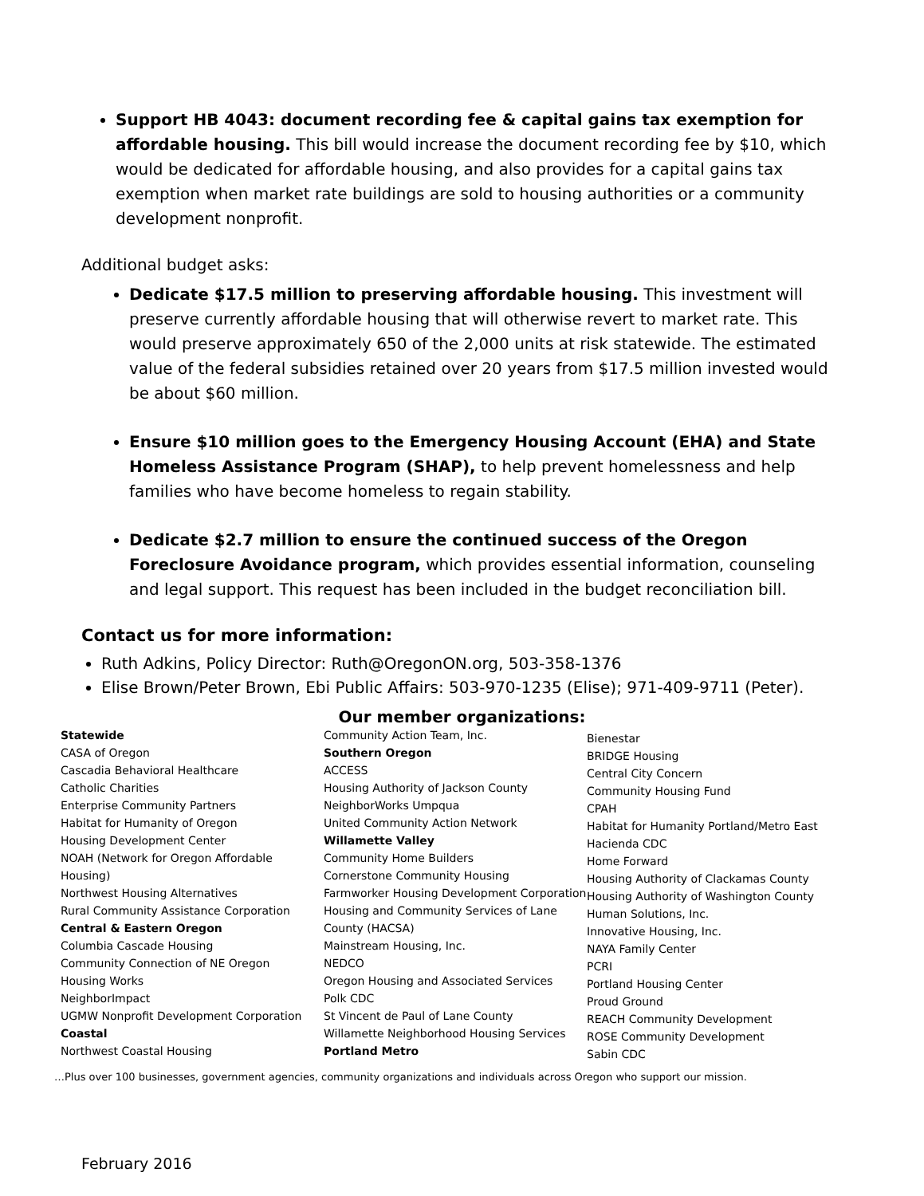Support HB 4043: document recording fee & capital gains tax exemption for affordable housing. This bill would increase the document recording fee by $10, which would be dedicated for affordable housing, and also provides for a capital gains tax exemption when market rate buildings are sold to housing authorities or a community development nonprofit.
Additional budget asks:
Dedicate $17.5 million to preserving affordable housing. This investment will preserve currently affordable housing that will otherwise revert to market rate. This would preserve approximately 650 of the 2,000 units at risk statewide. The estimated value of the federal subsidies retained over 20 years from $17.5 million invested would be about $60 million.
Ensure $10 million goes to the Emergency Housing Account (EHA) and State Homeless Assistance Program (SHAP), to help prevent homelessness and help families who have become homeless to regain stability.
Dedicate $2.7 million to ensure the continued success of the Oregon Foreclosure Avoidance program, which provides essential information, counseling and legal support. This request has been included in the budget reconciliation bill.
Contact us for more information:
Ruth Adkins, Policy Director: Ruth@OregonON.org, 503-358-1376
Elise Brown/Peter Brown, Ebi Public Affairs: 503-970-1235 (Elise); 971-409-9711 (Peter).
Our member organizations:
Statewide
CASA of Oregon
Cascadia Behavioral Healthcare
Catholic Charities
Enterprise Community Partners
Habitat for Humanity of Oregon
Housing Development Center
NOAH (Network for Oregon Affordable Housing)
Northwest Housing Alternatives
Rural Community Assistance Corporation
Central & Eastern Oregon
Columbia Cascade Housing
Community Connection of NE Oregon
Housing Works
NeighborImpact
UGMW Nonprofit Development Corporation
Coastal
Northwest Coastal Housing
Community Action Team, Inc.
Southern Oregon
ACCESS
Housing Authority of Jackson County
NeighborWorks Umpqua
United Community Action Network
Willamette Valley
Community Home Builders
Cornerstone Community Housing
Farmworker Housing Development Corporation
Housing and Community Services of Lane County (HACSA)
Mainstream Housing, Inc.
NEDCO
Oregon Housing and Associated Services
Polk CDC
St Vincent de Paul of Lane County
Willamette Neighborhood Housing Services
Portland Metro
Bienestar
BRIDGE Housing
Central City Concern
Community Housing Fund
CPAH
Habitat for Humanity Portland/Metro East
Hacienda CDC
Home Forward
Housing Authority of Clackamas County
Housing Authority of Washington County
Human Solutions, Inc.
Innovative Housing, Inc.
NAYA Family Center
PCRI
Portland Housing Center
Proud Ground
REACH Community Development
ROSE Community Development
Sabin CDC
…Plus over 100 businesses, government agencies, community organizations and individuals across Oregon who support our mission.
February 2016